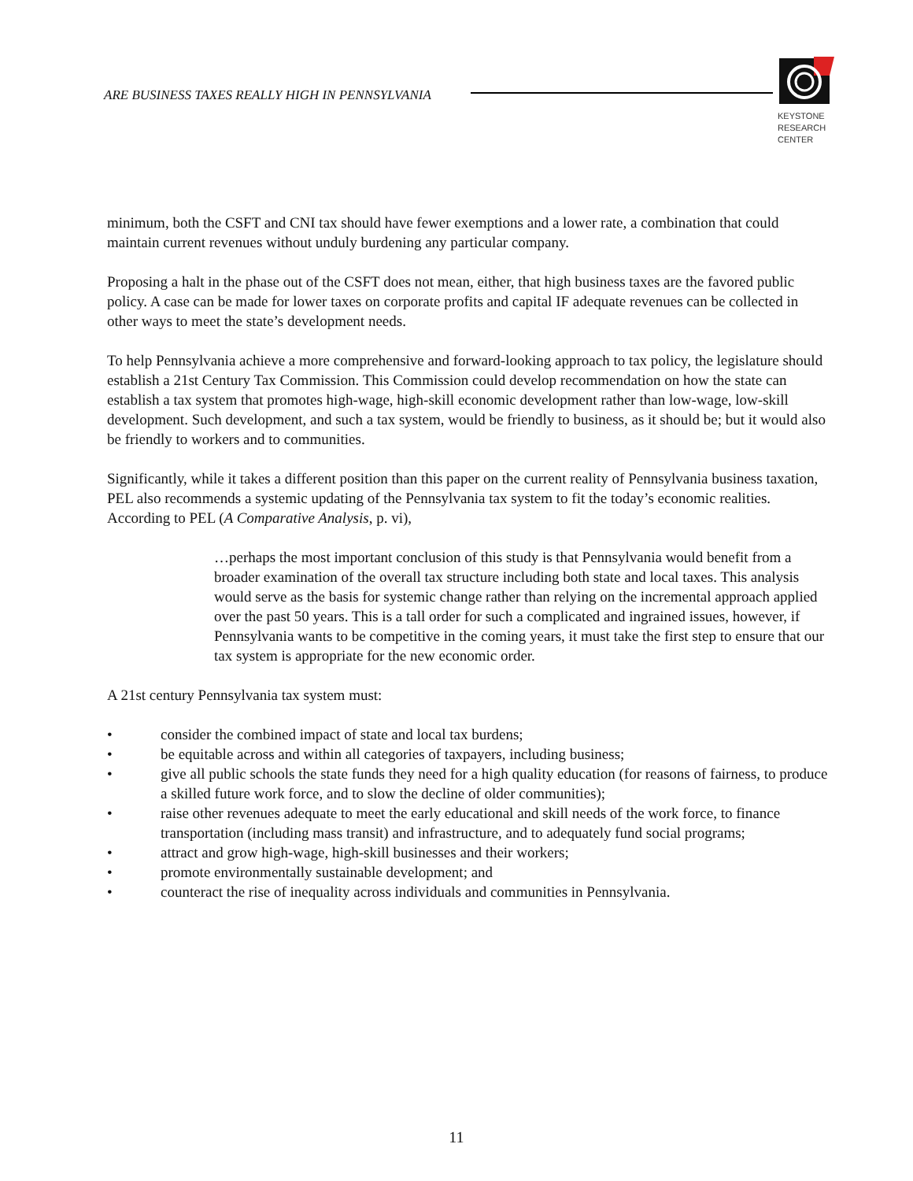ARE BUSINESS TAXES REALLY HIGH IN PENNSYLVANIA
KEYSTONE
RESEARCH
CENTER
minimum, both the CSFT and CNI tax should have fewer exemptions and a lower rate, a combination that could maintain current revenues without unduly burdening any particular company.
Proposing a halt in the phase out of the CSFT does not mean, either, that high business taxes are the favored public policy. A case can be made for lower taxes on corporate profits and capital IF adequate revenues can be collected in other ways to meet the state’s development needs.
To help Pennsylvania achieve a more comprehensive and forward-looking approach to tax policy, the legislature should establish a 21st Century Tax Commission. This Commission could develop recommendation on how the state can establish a tax system that promotes high-wage, high-skill economic development rather than low-wage, low-skill development. Such development, and such a tax system, would be friendly to business, as it should be; but it would also be friendly to workers and to communities.
Significantly, while it takes a different position than this paper on the current reality of Pennsylvania business taxation, PEL also recommends a systemic updating of the Pennsylvania tax system to fit the today’s economic realities. According to PEL (A Comparative Analysis, p. vi),
…perhaps the most important conclusion of this study is that Pennsylvania would benefit from a broader examination of the overall tax structure including both state and local taxes. This analysis would serve as the basis for systemic change rather than relying on the incremental approach applied over the past 50 years. This is a tall order for such a complicated and ingrained issues, however, if Pennsylvania wants to be competitive in the coming years, it must take the first step to ensure that our tax system is appropriate for the new economic order.
A 21st century Pennsylvania tax system must:
• consider the combined impact of state and local tax burdens;
• be equitable across and within all categories of taxpayers, including business;
• give all public schools the state funds they need for a high quality education (for reasons of fairness, to produce a skilled future work force, and to slow the decline of older communities);
• raise other revenues adequate to meet the early educational and skill needs of the work force, to finance transportation (including mass transit) and infrastructure, and to adequately fund social programs;
• attract and grow high-wage, high-skill businesses and their workers;
• promote environmentally sustainable development; and
• counteract the rise of inequality across individuals and communities in Pennsylvania.
11